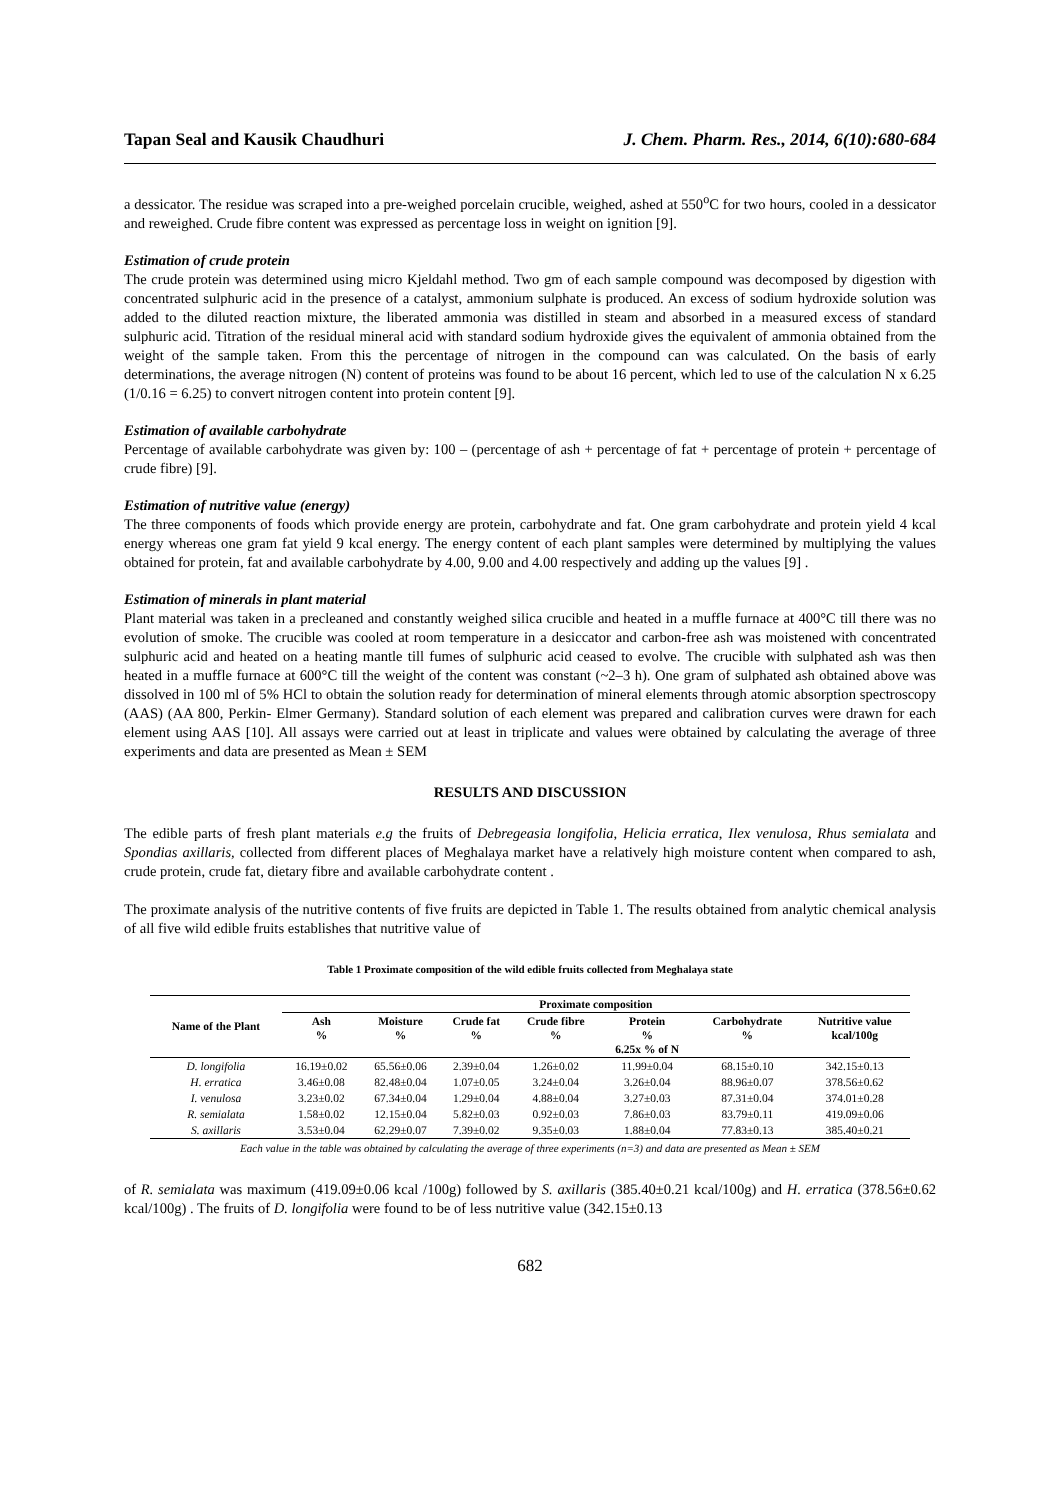Tapan Seal and Kausik Chaudhuri J. Chem. Pharm. Res., 2014, 6(10):680-684
a dessicator. The residue was scraped into a pre-weighed porcelain crucible, weighed, ashed at 550<sup>o</sup>C for two hours, cooled in a dessicator and reweighed. Crude fibre content was expressed as percentage loss in weight on ignition [9].
Estimation of crude protein
The crude protein was determined using micro Kjeldahl method. Two gm of each sample compound was decomposed by digestion with concentrated sulphuric acid in the presence of a catalyst, ammonium sulphate is produced. An excess of sodium hydroxide solution was added to the diluted reaction mixture, the liberated ammonia was distilled in steam and absorbed in a measured excess of standard sulphuric acid. Titration of the residual mineral acid with standard sodium hydroxide gives the equivalent of ammonia obtained from the weight of the sample taken. From this the percentage of nitrogen in the compound can was calculated. On the basis of early determinations, the average nitrogen (N) content of proteins was found to be about 16 percent, which led to use of the calculation N x 6.25 (1/0.16 = 6.25) to convert nitrogen content into protein content [9].
Estimation of available carbohydrate
Percentage of available carbohydrate was given by: 100 – (percentage of ash + percentage of fat + percentage of protein + percentage of crude fibre) [9].
Estimation of nutritive value (energy)
The three components of foods which provide energy are protein, carbohydrate and fat. One gram carbohydrate and protein yield 4 kcal energy whereas one gram fat yield 9 kcal energy. The energy content of each plant samples were determined by multiplying the values obtained for protein, fat and available carbohydrate by 4.00, 9.00 and 4.00 respectively and adding up the values [9] .
Estimation of minerals in plant material
Plant material was taken in a precleaned and constantly weighed silica crucible and heated in a muffle furnace at 400°C till there was no evolution of smoke. The crucible was cooled at room temperature in a desiccator and carbon-free ash was moistened with concentrated sulphuric acid and heated on a heating mantle till fumes of sulphuric acid ceased to evolve. The crucible with sulphated ash was then heated in a muffle furnace at 600°C till the weight of the content was constant (~2–3 h). One gram of sulphated ash obtained above was dissolved in 100 ml of 5% HCl to obtain the solution ready for determination of mineral elements through atomic absorption spectroscopy (AAS) (AA 800, Perkin- Elmer Germany). Standard solution of each element was prepared and calibration curves were drawn for each element using AAS [10]. All assays were carried out at least in triplicate and values were obtained by calculating the average of three experiments and data are presented as Mean ± SEM
RESULTS AND DISCUSSION
The edible parts of fresh plant materials e.g the fruits of Debregeasia longifolia, Helicia erratica, Ilex venulosa, Rhus semialata and Spondias axillaris, collected from different places of Meghalaya market have a relatively high moisture content when compared to ash, crude protein, crude fat, dietary fibre and available carbohydrate content .
The proximate analysis of the nutritive contents of five fruits are depicted in Table 1. The results obtained from analytic chemical analysis of all five wild edible fruits establishes that nutritive value of
Table 1 Proximate composition of the wild edible fruits collected from Meghalaya state
| Name of the Plant | Proximate composition | | | | | | |
| --- | --- | --- | --- | --- | --- | --- | --- |
| | Ash % | Moisture % | Crude fat % | Crude fibre % | Protein % 6.25x % of N | Carbohydrate % | Nutritive value kcal/100g |
| D. longifolia | 16.19±0.02 | 65.56±0.06 | 2.39±0.04 | 1.26±0.02 | 11.99±0.04 | 68.15±0.10 | 342.15±0.13 |
| H. erratica | 3.46±0.08 | 82.48±0.04 | 1.07±0.05 | 3.24±0.04 | 3.26±0.04 | 88.96±0.07 | 378.56±0.62 |
| I. venulosa | 3.23±0.02 | 67.34±0.04 | 1.29±0.04 | 4.88±0.04 | 3.27±0.03 | 87.31±0.04 | 374.01±0.28 |
| R. semialata | 1.58±0.02 | 12.15±0.04 | 5.82±0.03 | 0.92±0.03 | 7.86±0.03 | 83.79±0.11 | 419.09±0.06 |
| S. axillaris | 3.53±0.04 | 62.29±0.07 | 7.39±0.02 | 9.35±0.03 | 1.88±0.04 | 77.83±0.13 | 385.40±0.21 |
Each value in the table was obtained by calculating the average of three experiments (n=3) and data are presented as Mean ± SEM
of R. semialata was maximum (419.09±0.06 kcal /100g) followed by S. axillaris (385.40±0.21 kcal/100g) and H. erratica (378.56±0.62 kcal/100g) . The fruits of D. longifolia were found to be of less nutritive value (342.15±0.13
682